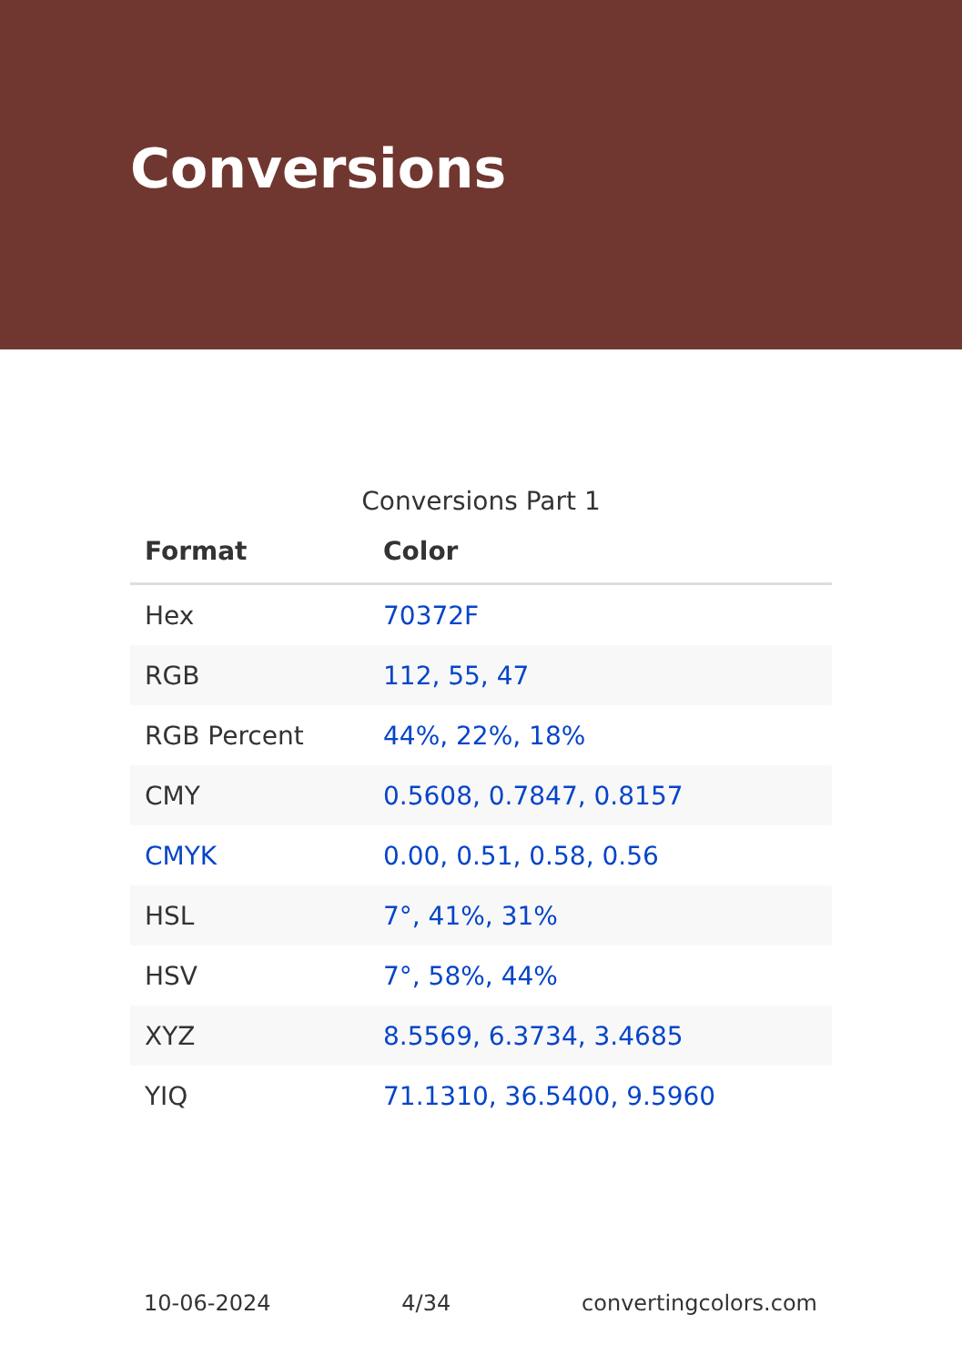Conversions
Conversions Part 1
| Format | Color |
| --- | --- |
| Hex | 70372F |
| RGB | 112, 55, 47 |
| RGB Percent | 44%, 22%, 18% |
| CMY | 0.5608, 0.7847, 0.8157 |
| CMYK | 0.00, 0.51, 0.58, 0.56 |
| HSL | 7°, 41%, 31% |
| HSV | 7°, 58%, 44% |
| XYZ | 8.5569, 6.3734, 3.4685 |
| YIQ | 71.1310, 36.5400, 9.5960 |
10-06-2024 4/34 convertingcolors.com